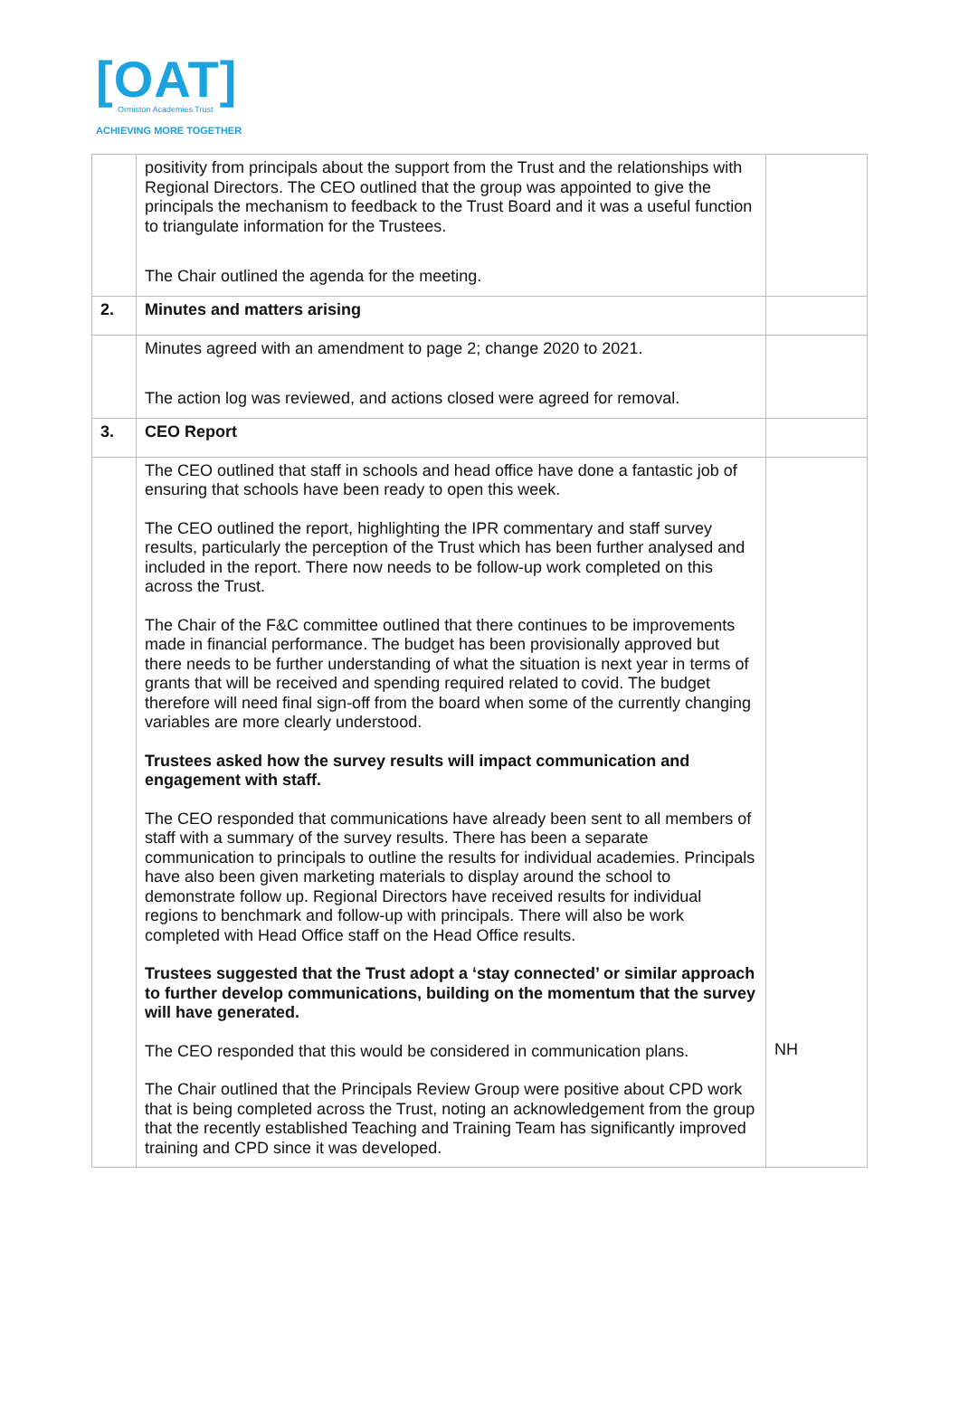[OAT]
Ormiston Academies Trust
ACHIEVING MORE TOGETHER
| | positivity from principals about the support from the Trust and the relationships with Regional Directors. The CEO outlined that the group was appointed to give the principals the mechanism to feedback to the Trust Board and it was a useful function to triangulate information for the Trustees. The Chair outlined the agenda for the meeting. | |
| 2. | Minutes and matters arising | |
| | Minutes agreed with an amendment to page 2; change 2020 to 2021. The action log was reviewed, and actions closed were agreed for removal. | |
| 3. | CEO Report | |
| | The CEO outlined that staff in schools and head office have done a fantastic job of ensuring that schools have been ready to open this week. The CEO outlined the report, highlighting the IPR commentary and staff survey results, particularly the perception of the Trust which has been further analysed and included in the report. There now needs to be follow-up work completed on this across the Trust. The Chair of the F&C committee outlined that there continues to be improvements made in financial performance. The budget has been provisionally approved but there needs to be further understanding of what the situation is next year in terms of grants that will be received and spending required related to covid. The budget therefore will need final sign-off from the board when some of the currently changing variables are more clearly understood. Trustees asked how the survey results will impact communication and engagement with staff. The CEO responded that communications have already been sent to all members of staff with a summary of the survey results. There has been a separate communication to principals to outline the results for individual academies. Principals have also been given marketing materials to display around the school to demonstrate follow up. Regional Directors have received results for individual regions to benchmark and follow-up with principals. There will also be work completed with Head Office staff on the Head Office results. Trustees suggested that the Trust adopt a ‘stay connected’ or similar approach to further develop communications, building on the momentum that the survey will have generated. The CEO responded that this would be considered in communication plans. The Chair outlined that the Principals Review Group were positive about CPD work that is being completed across the Trust, noting an acknowledgement from the group that the recently established Teaching and Training Team has significantly improved training and CPD since it was developed. | NH |